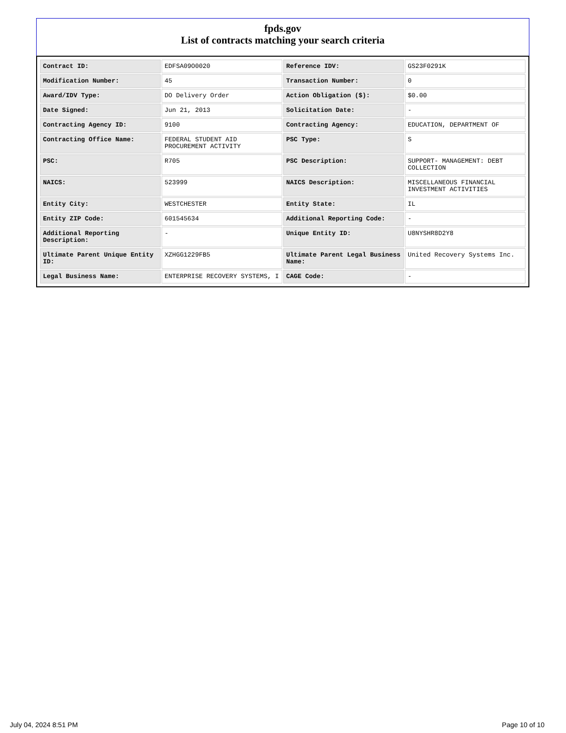fpds.gov
List of contracts matching your search criteria
| Contract ID: | EDFSA09O0020 | Reference IDV: | GS23F0291K |
| Modification Number: | 45 | Transaction Number: | 0 |
| Award/IDV Type: | DO Delivery Order | Action Obligation ($): | $0.00 |
| Date Signed: | Jun 21, 2013 | Solicitation Date: | - |
| Contracting Agency ID: | 9100 | Contracting Agency: | EDUCATION, DEPARTMENT OF |
| Contracting Office Name: | FEDERAL STUDENT AID PROCUREMENT ACTIVITY | PSC Type: | S |
| PSC: | R705 | PSC Description: | SUPPORT- MANAGEMENT: DEBT COLLECTION |
| NAICS: | 523999 | NAICS Description: | MISCELLANEOUS FINANCIAL INVESTMENT ACTIVITIES |
| Entity City: | WESTCHESTER | Entity State: | IL |
| Entity ZIP Code: | 601545634 | Additional Reporting Code: | - |
| Additional Reporting Description: | - | Unique Entity ID: | U8NYSHR8D2Y8 |
| Ultimate Parent Unique Entity ID: | XZHGG1229FB5 | Ultimate Parent Legal Business Name: | United Recovery Systems Inc. |
| Legal Business Name: | ENTERPRISE RECOVERY SYSTEMS, I | CAGE Code: | - |
July 04, 2024 8:51 PM Page 10 of 10